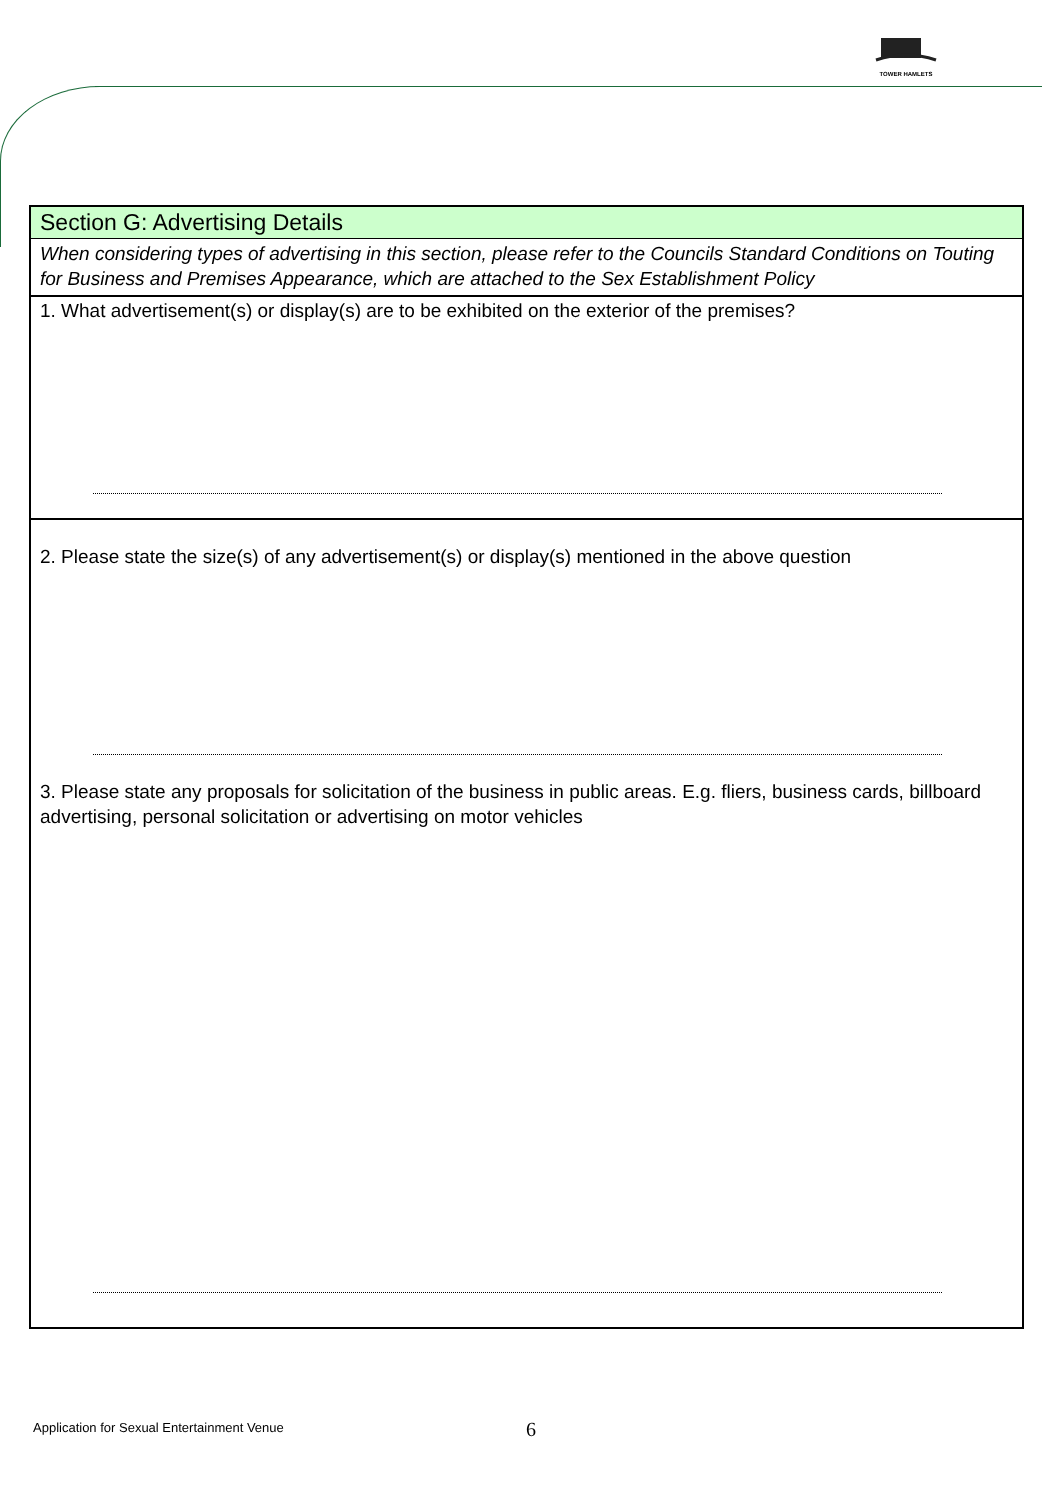TOWER HAMLETS
Section G: Advertising Details
When considering types of advertising in this section, please refer to the Councils Standard Conditions on Touting for Business and Premises Appearance, which are attached to the Sex Establishment Policy
1. What advertisement(s) or display(s) are to be exhibited on the exterior of the premises?
2. Please state the size(s) of any advertisement(s) or display(s) mentioned in the above question
3. Please state any proposals for solicitation of the business in public areas. E.g. fliers, business cards, billboard advertising, personal solicitation or advertising on motor vehicles
Application for Sexual Entertainment Venue
6